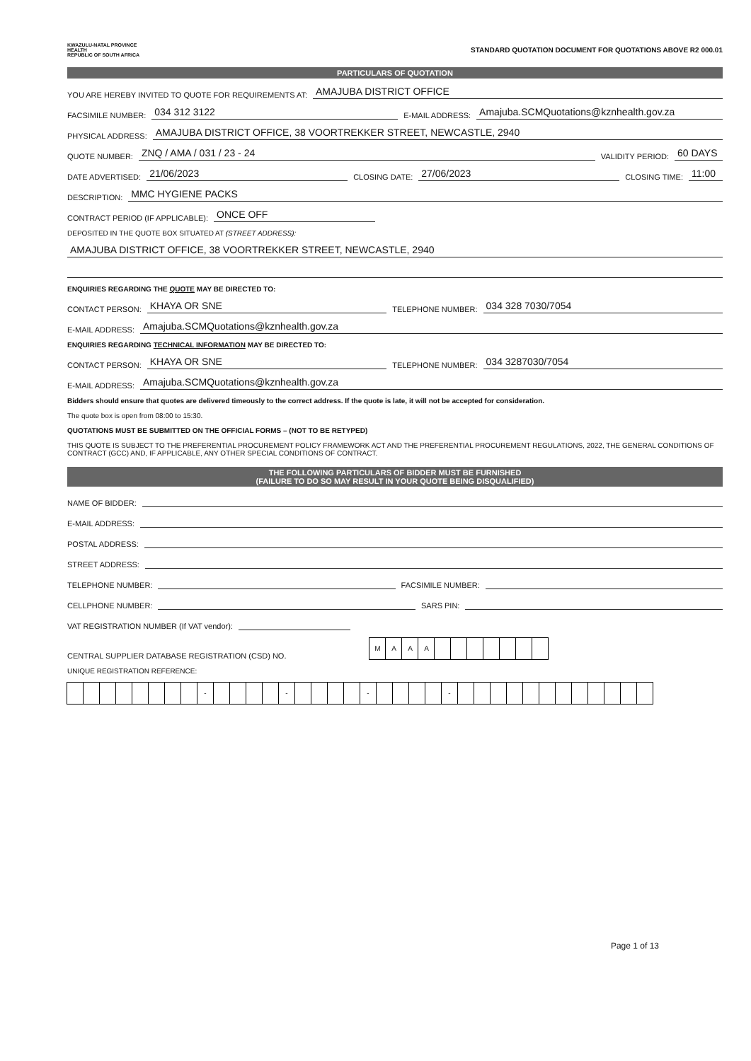KWAZULU-NATAL PROVINCE
HEALTH
REPUBLIC OF SOUTH AFRICA
STANDARD QUOTATION DOCUMENT FOR QUOTATIONS ABOVE R2 000.01
PARTICULARS OF QUOTATION
YOU ARE HEREBY INVITED TO QUOTE FOR REQUIREMENTS AT: AMAJUBA DISTRICT OFFICE
FACSIMILE NUMBER: 034 312 3122 E-MAIL ADDRESS: Amajuba.SCMQuotations@kznhealth.gov.za
PHYSICAL ADDRESS: AMAJUBA DISTRICT OFFICE, 38 VOORTREKKER STREET, NEWCASTLE, 2940
QUOTE NUMBER: ZNQ / AMA / 031 / 23 - 24 VALIDITY PERIOD: 60 DAYS
DATE ADVERTISED: 21/06/2023 CLOSING DATE: 27/06/2023 CLOSING TIME: 11:00
DESCRIPTION: MMC HYGIENE PACKS
CONTRACT PERIOD (IF APPLICABLE): ONCE OFF
DEPOSITED IN THE QUOTE BOX SITUATED AT (STREET ADDRESS):
AMAJUBA DISTRICT OFFICE, 38 VOORTREKKER STREET, NEWCASTLE, 2940
ENQUIRIES REGARDING THE QUOTE MAY BE DIRECTED TO:
CONTACT PERSON: KHAYA OR SNE TELEPHONE NUMBER: 034 328 7030/7054
E-MAIL ADDRESS: Amajuba.SCMQuotations@kznhealth.gov.za
ENQUIRIES REGARDING TECHNICAL INFORMATION MAY BE DIRECTED TO:
CONTACT PERSON: KHAYA OR SNE TELEPHONE NUMBER: 034 3287030/7054
E-MAIL ADDRESS: Amajuba.SCMQuotations@kznhealth.gov.za
Bidders should ensure that quotes are delivered timeously to the correct address. If the quote is late, it will not be accepted for consideration.
The quote box is open from 08:00 to 15:30.
QUOTATIONS MUST BE SUBMITTED ON THE OFFICIAL FORMS – (NOT TO BE RETYPED)
THIS QUOTE IS SUBJECT TO THE PREFERENTIAL PROCUREMENT POLICY FRAMEWORK ACT AND THE PREFERENTIAL PROCUREMENT REGULATIONS, 2022, THE GENERAL CONDITIONS OF CONTRACT (GCC) AND, IF APPLICABLE, ANY OTHER SPECIAL CONDITIONS OF CONTRACT.
THE FOLLOWING PARTICULARS OF BIDDER MUST BE FURNISHED
(FAILURE TO DO SO MAY RESULT IN YOUR QUOTE BEING DISQUALIFIED)
NAME OF BIDDER:
E-MAIL ADDRESS:
POSTAL ADDRESS:
STREET ADDRESS:
TELEPHONE NUMBER: FACSIMILE NUMBER:
CELLPHONE NUMBER: SARS PIN:
VAT REGISTRATION NUMBER (If VAT vendor):
CENTRAL SUPPLIER DATABASE REGISTRATION (CSD) NO. MAAA
UNIQUE REGISTRATION REFERENCE:
- - - -
Page 1 of 13